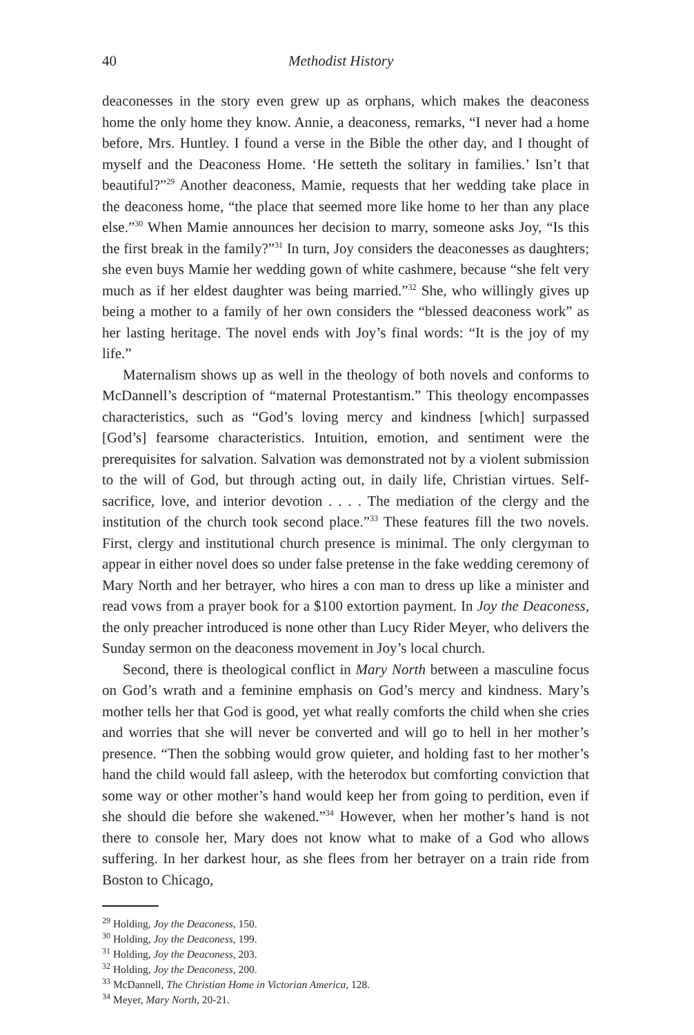40 Methodist History
deaconesses in the story even grew up as orphans, which makes the deaconess home the only home they know. Annie, a deaconess, remarks, “I never had a home before, Mrs. Huntley. I found a verse in the Bible the other day, and I thought of myself and the Deaconess Home. ‘He setteth the solitary in families.’ Isn’t that beautiful?”<sup>29</sup> Another deaconess, Mamie, requests that her wedding take place in the deaconess home, “the place that seemed more like home to her than any place else.”<sup>30</sup> When Mamie announces her decision to marry, someone asks Joy, “Is this the first break in the family?”<sup>31</sup> In turn, Joy considers the deaconesses as daughters; she even buys Mamie her wedding gown of white cashmere, because “she felt very much as if her eldest daughter was being married.”<sup>32</sup> She, who willingly gives up being a mother to a family of her own considers the “blessed deaconess work” as her lasting heritage. The novel ends with Joy’s final words: “It is the joy of my life.”
Maternalism shows up as well in the theology of both novels and conforms to McDannell’s description of “maternal Protestantism.” This theology encompasses characteristics, such as “God’s loving mercy and kindness [which] surpassed [God’s] fearsome characteristics. Intuition, emotion, and sentiment were the prerequisites for salvation. Salvation was demonstrated not by a violent submission to the will of God, but through acting out, in daily life, Christian virtues. Self-sacrifice, love, and interior devotion . . . . The mediation of the clergy and the institution of the church took second place.”<sup>33</sup> These features fill the two novels. First, clergy and institutional church presence is minimal. The only clergyman to appear in either novel does so under false pretense in the fake wedding ceremony of Mary North and her betrayer, who hires a con man to dress up like a minister and read vows from a prayer book for a $100 extortion payment. In Joy the Deaconess, the only preacher introduced is none other than Lucy Rider Meyer, who delivers the Sunday sermon on the deaconess movement in Joy’s local church.
Second, there is theological conflict in Mary North between a masculine focus on God’s wrath and a feminine emphasis on God’s mercy and kindness. Mary’s mother tells her that God is good, yet what really comforts the child when she cries and worries that she will never be converted and will go to hell in her mother’s presence. “Then the sobbing would grow quieter, and holding fast to her mother’s hand the child would fall asleep, with the heterodox but comforting conviction that some way or other mother’s hand would keep her from going to perdition, even if she should die before she wakened.”<sup>34</sup> However, when her mother’s hand is not there to console her, Mary does not know what to make of a God who allows suffering. In her darkest hour, as she flees from her betrayer on a train ride from Boston to Chicago,
<sup>29</sup> Holding, Joy the Deaconess, 150.
<sup>30</sup> Holding, Joy the Deaconess, 199.
<sup>31</sup> Holding, Joy the Deaconess, 203.
<sup>32</sup> Holding, Joy the Deaconess, 200.
<sup>33</sup> McDannell, The Christian Home in Victorian America, 128.
<sup>34</sup> Meyer, Mary North, 20-21.